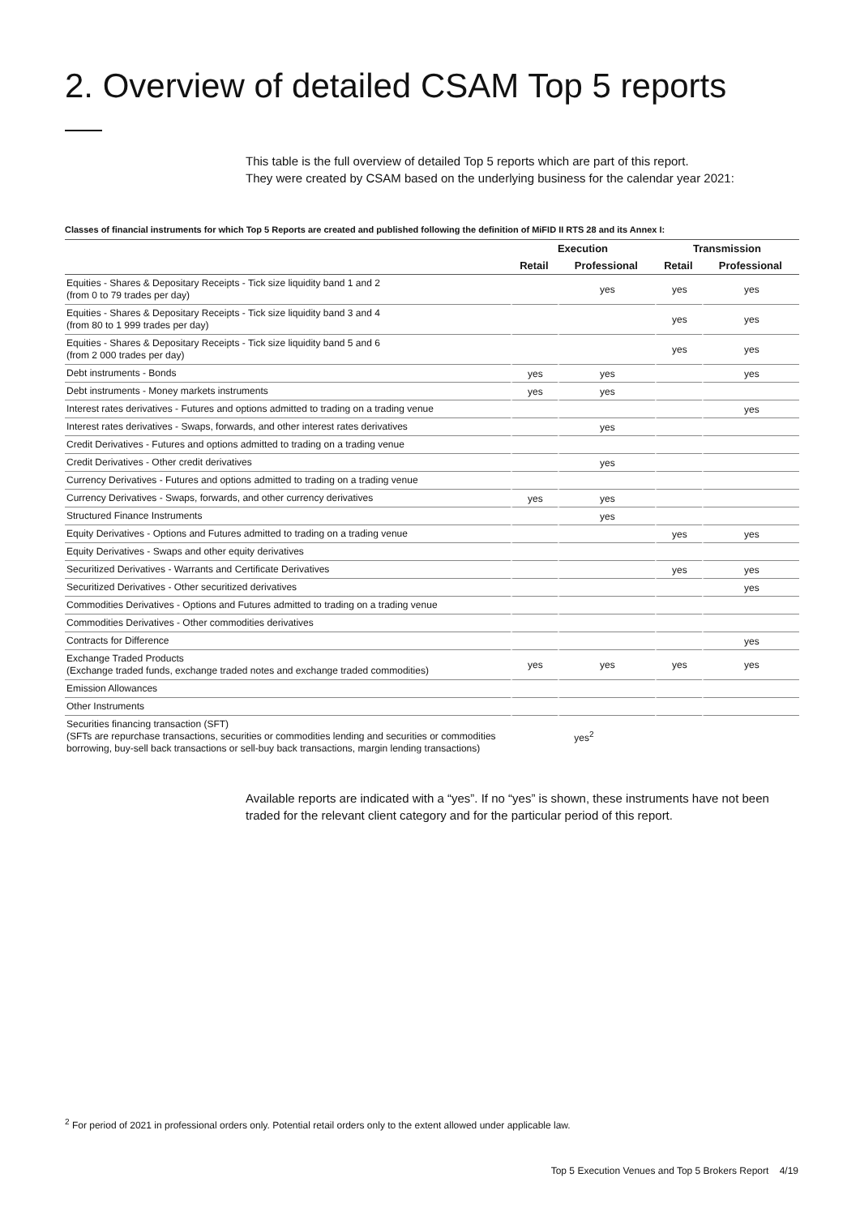2. Overview of detailed CSAM Top 5 reports
This table is the full overview of detailed Top 5 reports which are part of this report.
They were created by CSAM based on the underlying business for the calendar year 2021:
Classes of financial instruments for which Top 5 Reports are created and published following the definition of MiFID II RTS 28 and its Annex I:
| | Execution | | Transmission | |
| --- | --- | --- | --- | --- |
| | Retail | Professional | Retail | Professional |
| Equities - Shares & Depositary Receipts - Tick size liquidity band 1 and 2 (from 0 to 79 trades per day) | | yes | yes | yes |
| Equities - Shares & Depositary Receipts - Tick size liquidity band 3 and 4 (from 80 to 1 999 trades per day) | | | yes | yes |
| Equities - Shares & Depositary Receipts - Tick size liquidity band 5 and 6 (from 2 000 trades per day) | | | yes | yes |
| Debt instruments - Bonds | yes | yes | | yes |
| Debt instruments - Money markets instruments | yes | yes | | |
| Interest rates derivatives - Futures and options admitted to trading on a trading venue | | | | yes |
| Interest rates derivatives - Swaps, forwards, and other interest rates derivatives | | yes | | |
| Credit Derivatives - Futures and options admitted to trading on a trading venue | | | | |
| Credit Derivatives - Other credit derivatives | | yes | | |
| Currency Derivatives - Futures and options admitted to trading on a trading venue | | | | |
| Currency Derivatives - Swaps, forwards, and other currency derivatives | yes | yes | | |
| Structured Finance Instruments | | yes | | |
| Equity Derivatives - Options and Futures admitted to trading on a trading venue | | | yes | yes |
| Equity Derivatives - Swaps and other equity derivatives | | | | |
| Securitized Derivatives - Warrants and Certificate Derivatives | | | yes | yes |
| Securitized Derivatives - Other securitized derivatives | | | | yes |
| Commodities Derivatives - Options and Futures admitted to trading on a trading venue | | | | |
| Commodities Derivatives - Other commodities derivatives | | | | |
| Contracts for Difference | | | | yes |
| Exchange Traded Products (Exchange traded funds, exchange traded notes and exchange traded commodities) | yes | yes | yes | yes |
| Emission Allowances | | | | |
| Other Instruments | | | | |
| Securities financing transaction (SFT) (SFTs are repurchase transactions, securities or commodities lending and securities or commodities borrowing, buy-sell back transactions or sell-buy back transactions, margin lending transactions) | yes<sup>2</sup> | | | |
Available reports are indicated with a “yes”. If no “yes” is shown, these instruments have not been traded for the relevant client category and for the particular period of this report.
<sup>2</sup> For period of 2021 in professional orders only. Potential retail orders only to the extent allowed under applicable law.
Top 5 Execution Venues and Top 5 Brokers Report 4/19